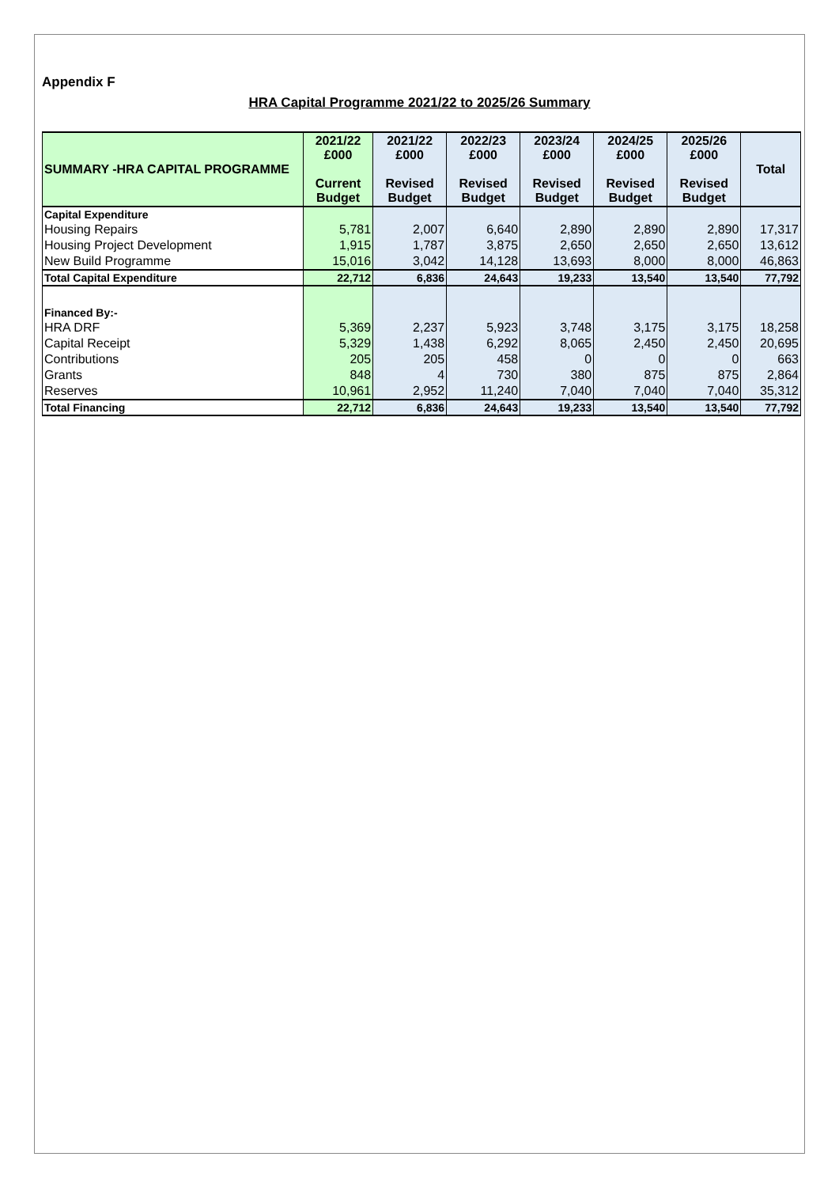Appendix F
HRA Capital Programme 2021/22 to 2025/26 Summary
| SUMMARY -HRA CAPITAL PROGRAMME | 2021/22 £000 Current Budget | 2021/22 £000 Revised Budget | 2022/23 £000 Revised Budget | 2023/24 £000 Revised Budget | 2024/25 £000 Revised Budget | 2025/26 £000 Revised Budget | Total |
| --- | --- | --- | --- | --- | --- | --- | --- |
| Capital Expenditure | | | | | | | |
| Housing Repairs | 5,781 | 2,007 | 6,640 | 2,890 | 2,890 | 2,890 | 17,317 |
| Housing Project Development | 1,915 | 1,787 | 3,875 | 2,650 | 2,650 | 2,650 | 13,612 |
| New Build Programme | 15,016 | 3,042 | 14,128 | 13,693 | 8,000 | 8,000 | 46,863 |
| Total Capital Expenditure | 22,712 | 6,836 | 24,643 | 19,233 | 13,540 | 13,540 | 77,792 |
| Financed By:- | | | | | | | |
| HRA DRF | 5,369 | 2,237 | 5,923 | 3,748 | 3,175 | 3,175 | 18,258 |
| Capital Receipt | 5,329 | 1,438 | 6,292 | 8,065 | 2,450 | 2,450 | 20,695 |
| Contributions | 205 | 205 | 458 | 0 | 0 | 0 | 663 |
| Grants | 848 | 4 | 730 | 380 | 875 | 875 | 2,864 |
| Reserves | 10,961 | 2,952 | 11,240 | 7,040 | 7,040 | 7,040 | 35,312 |
| Total Financing | 22,712 | 6,836 | 24,643 | 19,233 | 13,540 | 13,540 | 77,792 |